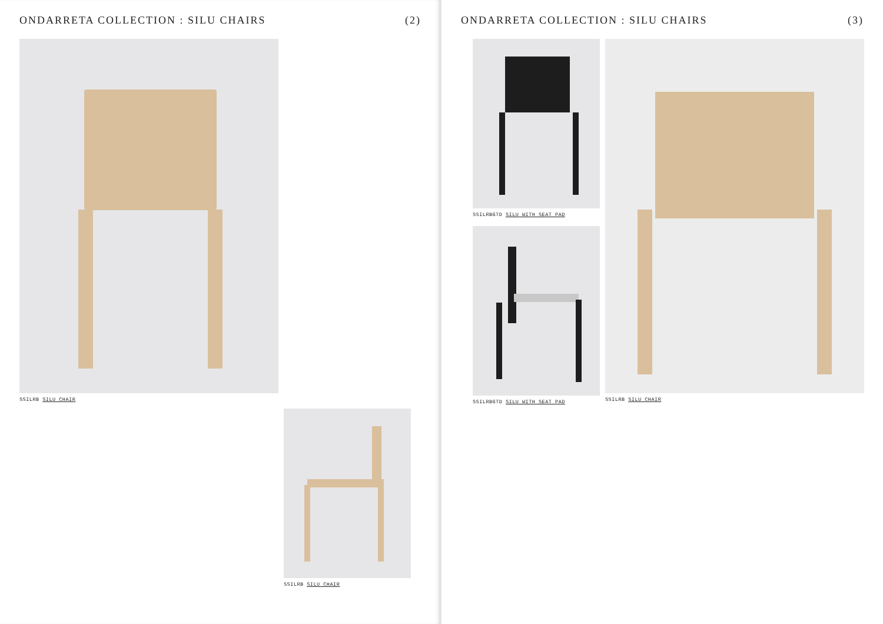ONDARRETA COLLECTION : SILU CHAIRS (2)
SSILRB SILU CHAIR
SSILRB SILU CHAIR
ONDARRETA COLLECTION : SILU CHAIRS (3)
SSILRBGTD SILU WITH SEAT PAD
SSILRBGTD SILU WITH SEAT PAD
SSILRB SILU CHAIR